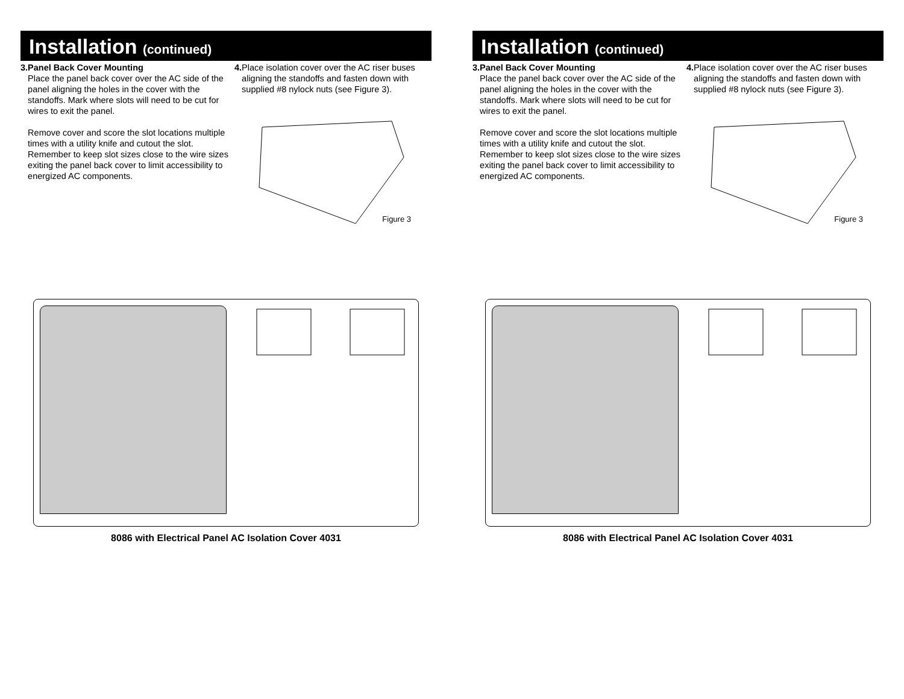Installation (continued)
3. Panel Back Cover Mounting
Place the panel back cover over the AC side of the panel aligning the holes in the cover with the standoffs. Mark where slots will need to be cut for wires to exit the panel.
Remove cover and score the slot locations multiple times with a utility knife and cutout the slot. Remember to keep slot sizes close to the wire sizes exiting the panel back cover to limit accessibility to energized AC components.
4. Place isolation cover over the AC riser buses aligning the standoffs and fasten down with supplied #8 nylock nuts (see Figure 3).
Figure 3
8086 with Electrical Panel AC Isolation Cover 4031
Installation (continued)
3. Panel Back Cover Mounting
Place the panel back cover over the AC side of the panel aligning the holes in the cover with the standoffs. Mark where slots will need to be cut for wires to exit the panel.
Remove cover and score the slot locations multiple times with a utility knife and cutout the slot. Remember to keep slot sizes close to the wire sizes exiting the panel back cover to limit accessibility to energized AC components.
4. Place isolation cover over the AC riser buses aligning the standoffs and fasten down with supplied #8 nylock nuts (see Figure 3).
Figure 3
8086 with Electrical Panel AC Isolation Cover 4031